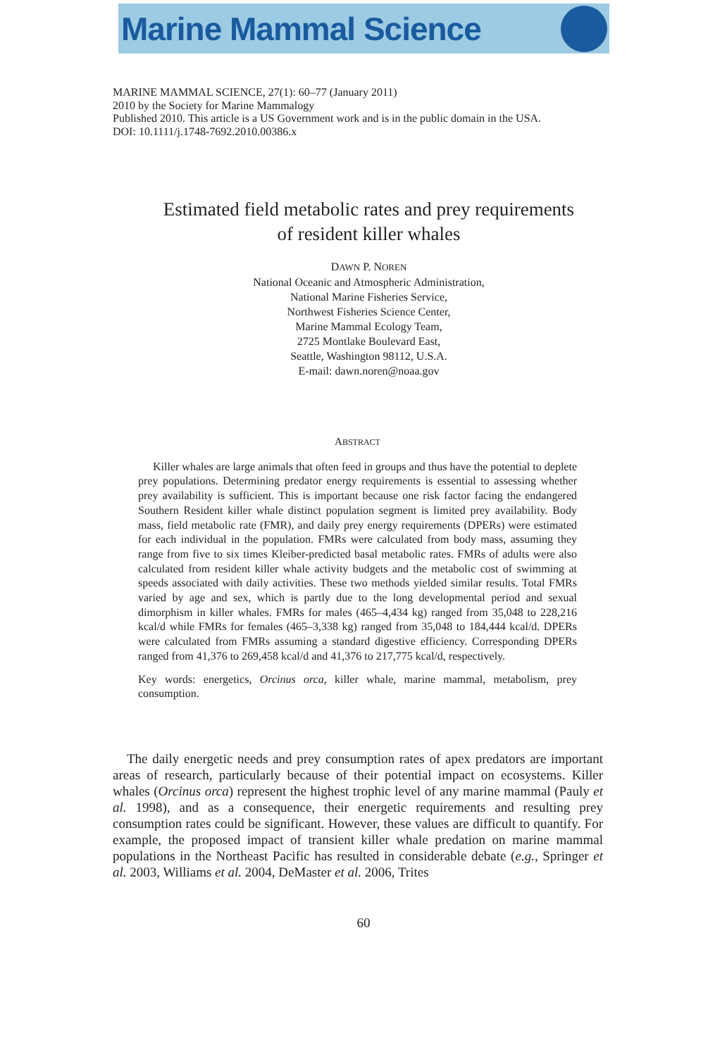Marine Mammal Science
MARINE MAMMAL SCIENCE, 27(1): 60–77 (January 2011)
2010 by the Society for Marine Mammalogy
Published 2010. This article is a US Government work and is in the public domain in the USA.
DOI: 10.1111/j.1748-7692.2010.00386.x
Estimated field metabolic rates and prey requirements
of resident killer whales
DAWN P. NOREN
National Oceanic and Atmospheric Administration,
National Marine Fisheries Service,
Northwest Fisheries Science Center,
Marine Mammal Ecology Team,
2725 Montlake Boulevard East,
Seattle, Washington 98112, U.S.A.
E-mail: dawn.noren@noaa.gov
ABSTRACT
Killer whales are large animals that often feed in groups and thus have the potential to deplete prey populations. Determining predator energy requirements is essential to assessing whether prey availability is sufficient. This is important because one risk factor facing the endangered Southern Resident killer whale distinct population segment is limited prey availability. Body mass, field metabolic rate (FMR), and daily prey energy requirements (DPERs) were estimated for each individual in the population. FMRs were calculated from body mass, assuming they range from five to six times Kleiber-predicted basal metabolic rates. FMRs of adults were also calculated from resident killer whale activity budgets and the metabolic cost of swimming at speeds associated with daily activities. These two methods yielded similar results. Total FMRs varied by age and sex, which is partly due to the long developmental period and sexual dimorphism in killer whales. FMRs for males (465–4,434 kg) ranged from 35,048 to 228,216 kcal/d while FMRs for females (465–3,338 kg) ranged from 35,048 to 184,444 kcal/d. DPERs were calculated from FMRs assuming a standard digestive efficiency. Corresponding DPERs ranged from 41,376 to 269,458 kcal/d and 41,376 to 217,775 kcal/d, respectively.
Key words: energetics, Orcinus orca, killer whale, marine mammal, metabolism, prey consumption.
The daily energetic needs and prey consumption rates of apex predators are important areas of research, particularly because of their potential impact on ecosystems. Killer whales (Orcinus orca) represent the highest trophic level of any marine mammal (Pauly et al. 1998), and as a consequence, their energetic requirements and resulting prey consumption rates could be significant. However, these values are difficult to quantify. For example, the proposed impact of transient killer whale predation on marine mammal populations in the Northeast Pacific has resulted in considerable debate (e.g., Springer et al. 2003, Williams et al. 2004, DeMaster et al. 2006, Trites
60